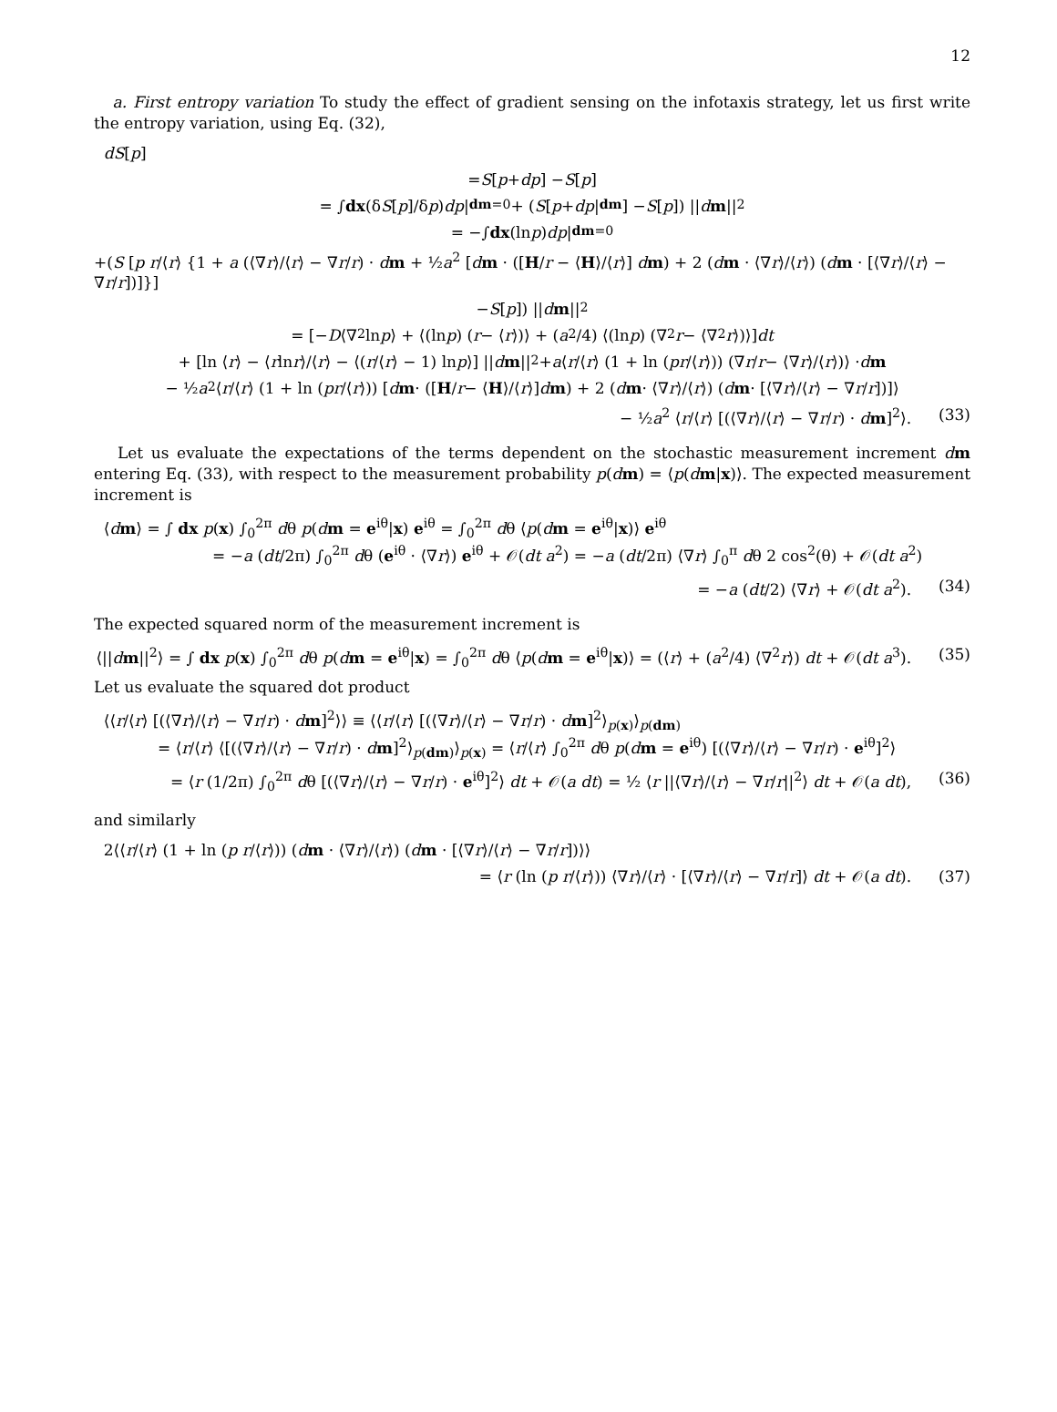12
a. First entropy variation To study the effect of gradient sensing on the infotaxis strategy, let us first write the entropy variation, using Eq. (32),
dS[p]
= S [p + dp] − S [p]
= ∫ dx (δ S [p]/δ p) dp |<sub>dm=0</sub> + (S [p + dp |<sub>dm</sub>] − S [p]) || d m ||<sup>2</sup>
= −∫ dx (ln p) dp |<sub>dm=0</sub>
+(S [p r/⟨r⟩ {1 + a (⟨∇r⟩/⟨r⟩ − ∇r/r) · dm + ½a<sup>2</sup> [dm · ([H/r − ⟨H⟩/⟨r⟩] dm) + 2 (dm · ⟨∇r⟩/⟨r⟩) (dm · [⟨∇r⟩/⟨r⟩ − ∇r/r])]}]
− S [p]) || d m ||<sup>2</sup>
= [− D ⟨∇<sup>2</sup> ln p ⟩ + ⟨(ln p) (r − ⟨ r ⟩)⟩ + (a<sup>2</sup>/4) ⟨(ln p) (∇<sup>2</sup> r − ⟨∇<sup>2</sup> r ⟩)⟩] dt
+ [ln ⟨ r ⟩ − ⟨ r ln r ⟩/⟨ r ⟩ − ⟨(r /⟨ r ⟩ − 1) ln p ⟩] || d m ||<sup>2</sup> + a ⟨ r /⟨ r ⟩ (1 + ln (p r /⟨ r ⟩)) (∇ r / r − ⟨∇ r ⟩/⟨ r ⟩)⟩ · d m
− ½ a<sup>2</sup> ⟨ r /⟨ r ⟩ (1 + ln (p r /⟨ r ⟩)) [d m · ([H / r − ⟨ H ⟩/⟨ r ⟩] d m) + 2 (d m · ⟨∇ r ⟩/⟨ r ⟩) (d m · [⟨∇ r ⟩/⟨ r ⟩ − ∇ r / r])]⟩
− ½a<sup>2</sup> ⟨r/⟨r⟩ [(⟨∇r⟩/⟨r⟩ − ∇r/r) · dm]<sup>2</sup>⟩. (33)
Let us evaluate the expectations of the terms dependent on the stochastic measurement increment dm entering Eq. (33), with respect to the measurement probability p(dm) = ⟨p(dm|x)⟩. The expected measurement increment is
⟨dm⟩ = ∫ dx p(x) ∫<sub>0</sub><sup>2π</sup> dθ p(dm = e<sup>iθ</sup>|x) e<sup>iθ</sup> = ∫<sub>0</sub><sup>2π</sup> dθ ⟨p(dm = e<sup>iθ</sup>|x)⟩ e<sup>iθ</sup>
= −a (dt/2π) ∫<sub>0</sub><sup>2π</sup> dθ (e<sup>iθ</sup> · ⟨∇r⟩) e<sup>iθ</sup> + 𝒪(dt a<sup>2</sup>) = −a (dt/2π) ⟨∇r⟩ ∫<sub>0</sub><sup>π</sup> dθ 2 cos<sup>2</sup>(θ) + 𝒪(dt a<sup>2</sup>)
= −a (dt/2) ⟨∇r⟩ + 𝒪(dt a<sup>2</sup>). (34)
The expected squared norm of the measurement increment is
⟨||dm||<sup>2</sup>⟩ = ∫ dx p(x) ∫<sub>0</sub><sup>2π</sup> dθ p(dm = e<sup>iθ</sup>|x) = ∫<sub>0</sub><sup>2π</sup> dθ ⟨p(dm = e<sup>iθ</sup>|x)⟩ = (⟨r⟩ + (a<sup>2</sup>/4) ⟨∇<sup>2</sup>r⟩) dt + 𝒪(dt a<sup>3</sup>). (35)
Let us evaluate the squared dot product
⟨⟨r/⟨r⟩ [(⟨∇r⟩/⟨r⟩ − ∇r/r) · dm]<sup>2</sup>⟩⟩ ≡ ⟨⟨r/⟨r⟩ [(⟨∇r⟩/⟨r⟩ − ∇r/r) · dm]<sup>2</sup>⟩<sub>p(x)</sub>⟩<sub>p(dm)</sub>
= ⟨r/⟨r⟩ ⟨[(⟨∇r⟩/⟨r⟩ − ∇r/r) · dm]<sup>2</sup>⟩<sub>p(dm)</sub>⟩<sub>p(x)</sub> = ⟨r/⟨r⟩ ∫<sub>0</sub><sup>2π</sup> dθ p(dm = e<sup>iθ</sup>) [(⟨∇r⟩/⟨r⟩ − ∇r/r) · e<sup>iθ</sup>]<sup>2</sup>⟩
= ⟨r (1/2π) ∫<sub>0</sub><sup>2π</sup> dθ [(⟨∇r⟩/⟨r⟩ − ∇r/r) · e<sup>iθ</sup>]<sup>2</sup>⟩ dt + 𝒪(a dt) = ½ ⟨r ||⟨∇r⟩/⟨r⟩ − ∇r/r||<sup>2</sup>⟩ dt + 𝒪(a dt), (36)
and similarly
2⟨⟨r/⟨r⟩ (1 + ln (p r/⟨r⟩)) (dm · ⟨∇r⟩/⟨r⟩) (dm · [⟨∇r⟩/⟨r⟩ − ∇r/r])⟩⟩
= ⟨r (ln (p r/⟨r⟩)) ⟨∇r⟩/⟨r⟩ · [⟨∇r⟩/⟨r⟩ − ∇r/r]⟩ dt + 𝒪(a dt). (37)